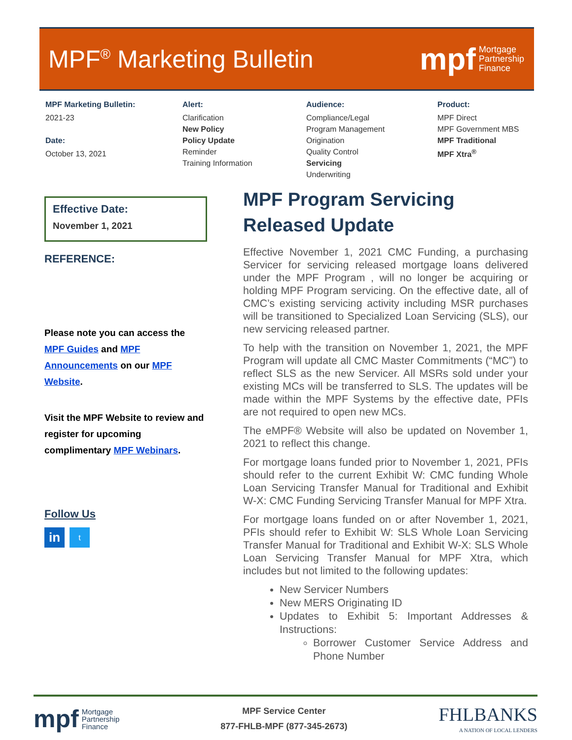MPF<sup>®</sup> Marketing Bulletin
mpf Mortgage
Partnership
Finance
MPF Marketing Bulletin:
2021-23
Date:
October 13, 2021
Alert:
Clarification
New Policy
Policy Update
Reminder
Training Information
Audience:
Compliance/Legal
Program Management
Origination
Quality Control
Servicing
Underwriting
Product:
MPF Direct
MPF Government MBS
MPF Traditional
MPF Xtra<sup>®</sup>
Effective Date:
November 1, 2021
REFERENCE:
Please note you can access the MPF Guides and MPF Announcements on our MPF Website.
Visit the MPF Website to review and register for upcoming complimentary MPF Webinars.
Follow Us
in t
MPF Program Servicing Released Update
Effective November 1, 2021 CMC Funding, a purchasing Servicer for servicing released mortgage loans delivered under the MPF Program , will no longer be acquiring or holding MPF Program servicing. On the effective date, all of CMC’s existing servicing activity including MSR purchases will be transitioned to Specialized Loan Servicing (SLS), our new servicing released partner.
To help with the transition on November 1, 2021, the MPF Program will update all CMC Master Commitments (“MC”) to reflect SLS as the new Servicer. All MSRs sold under your existing MCs will be transferred to SLS. The updates will be made within the MPF Systems by the effective date, PFIs are not required to open new MCs.
The eMPF® Website will also be updated on November 1, 2021 to reflect this change.
For mortgage loans funded prior to November 1, 2021, PFIs should refer to the current Exhibit W: CMC funding Whole Loan Servicing Transfer Manual for Traditional and Exhibit W-X: CMC Funding Servicing Transfer Manual for MPF Xtra.
For mortgage loans funded on or after November 1, 2021, PFIs should refer to Exhibit W: SLS Whole Loan Servicing Transfer Manual for Traditional and Exhibit W-X: SLS Whole Loan Servicing Transfer Manual for MPF Xtra, which includes but not limited to the following updates:
New Servicer Numbers
New MERS Originating ID
Updates to Exhibit 5: Important Addresses & Instructions:
Borrower Customer Service Address and Phone Number
mpf Mortgage
Partnership
Finance
MPF Service Center
877-FHLB-MPF (877-345-2673)
FHLBANKS
A NATION OF LOCAL LENDERS